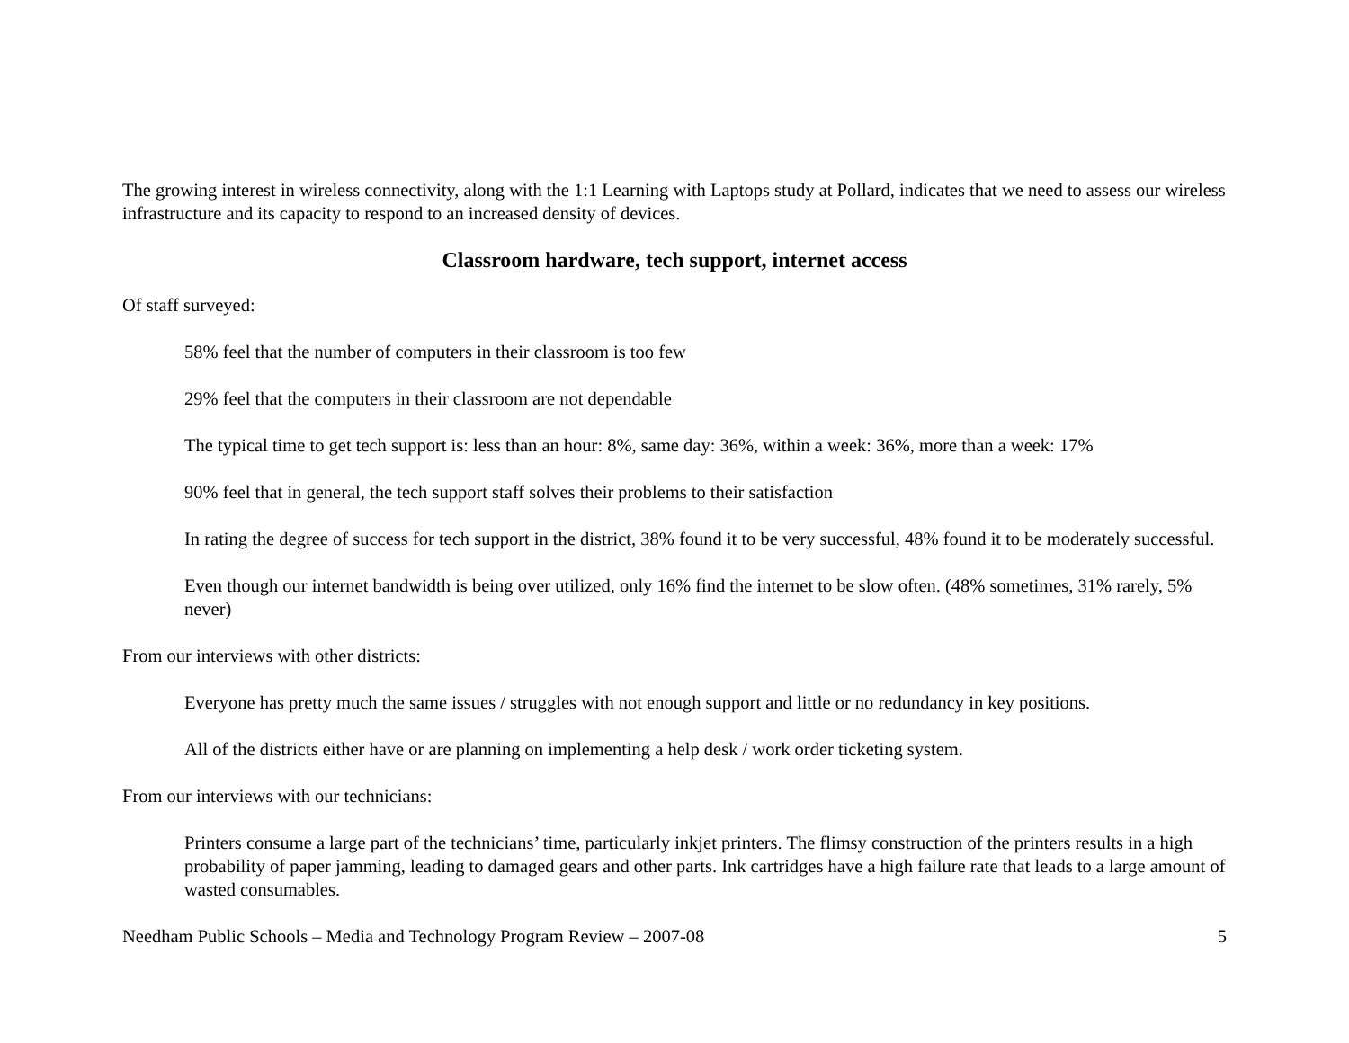The growing interest in wireless connectivity, along with the 1:1 Learning with Laptops study at Pollard, indicates that we need to assess our wireless infrastructure and its capacity to respond to an increased density of devices.
Classroom hardware, tech support, internet access
Of staff surveyed:
58% feel that the number of computers in their classroom is too few
29% feel that the computers in their classroom are not dependable
The typical time to get tech support is: less than an hour: 8%, same day: 36%, within a week: 36%, more than a week: 17%
90% feel that in general, the tech support staff solves their problems to their satisfaction
In rating the degree of success for tech support in the district, 38% found it to be very successful, 48% found it to be moderately successful.
Even though our internet bandwidth is being over utilized, only 16% find the internet to be slow often. (48% sometimes, 31% rarely, 5% never)
From our interviews with other districts:
Everyone has pretty much the same issues / struggles with not enough support and little or no redundancy in key positions.
All of the districts either have or are planning on implementing a help desk / work order ticketing system.
From our interviews with our technicians:
Printers consume a large part of the technicians’ time, particularly inkjet printers. The flimsy construction of the printers results in a high probability of paper jamming, leading to damaged gears and other parts. Ink cartridges have a high failure rate that leads to a large amount of wasted consumables.
Needham Public Schools – Media and Technology Program Review – 2007-08 5